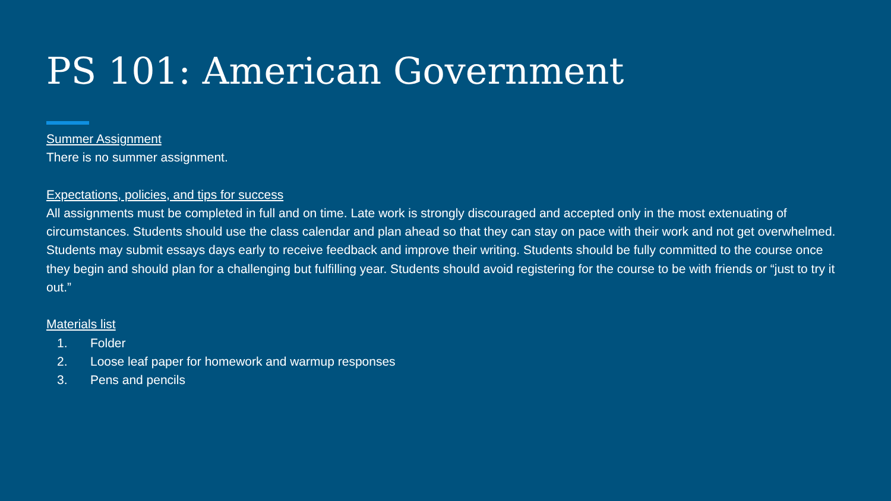PS 101: American Government
Summer Assignment
There is no summer assignment.
Expectations, policies, and tips for success
All assignments must be completed in full and on time. Late work is strongly discouraged and accepted only in the most extenuating of circumstances. Students should use the class calendar and plan ahead so that they can stay on pace with their work and not get overwhelmed. Students may submit essays days early to receive feedback and improve their writing. Students should be fully committed to the course once they begin and should plan for a challenging but fulfilling year. Students should avoid registering for the course to be with friends or “just to try it out.”
Materials list
1. Folder
2. Loose leaf paper for homework and warmup responses
3. Pens and pencils